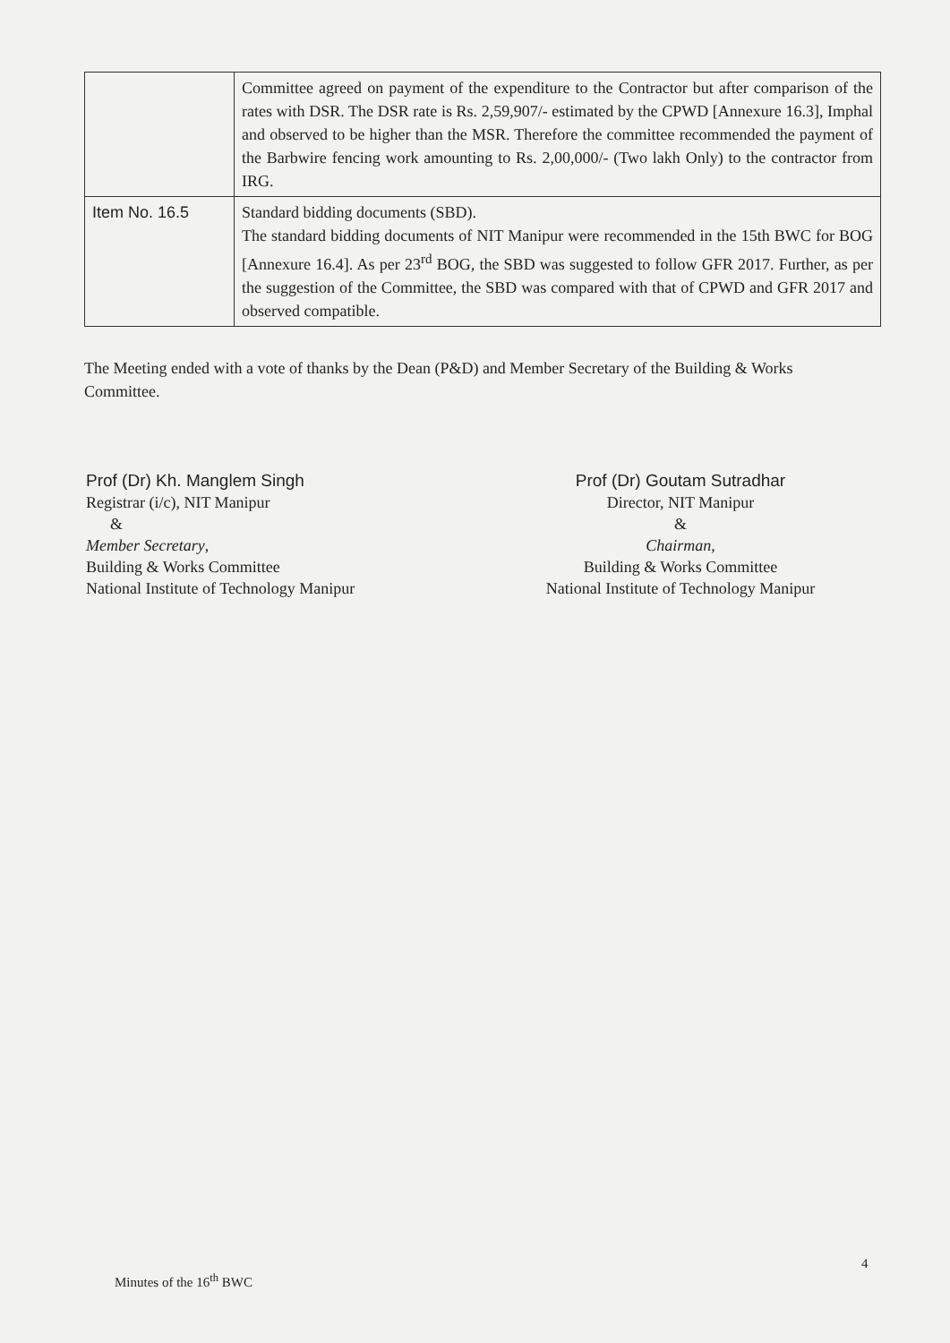| | Committee agreed on payment of the expenditure to the Contractor but after comparison of the rates with DSR. The DSR rate is Rs. 2,59,907/- estimated by the CPWD [Annexure 16.3], Imphal and observed to be higher than the MSR. Therefore the committee recommended the payment of the Barbwire fencing work amounting to Rs. 2,00,000/- (Two lakh Only) to the contractor from IRG. |
| Item No. 16.5 | Standard bidding documents (SBD). The standard bidding documents of NIT Manipur were recommended in the 15th BWC for BOG [Annexure 16.4]. As per 23<sup>rd</sup> BOG, the SBD was suggested to follow GFR 2017. Further, as per the suggestion of the Committee, the SBD was compared with that of CPWD and GFR 2017 and observed compatible. |
The Meeting ended with a vote of thanks by the Dean (P&D) and Member Secretary of the Building & Works Committee.
Prof (Dr) Kh. Manglem Singh
Registrar (i/c), NIT Manipur
&
Member Secretary,
Building & Works Committee
National Institute of Technology Manipur
Prof (Dr) Goutam Sutradhar
Director, NIT Manipur
&
Chairman,
Building & Works Committee
National Institute of Technology Manipur
Minutes of the 16<sup>th</sup> BWC
4